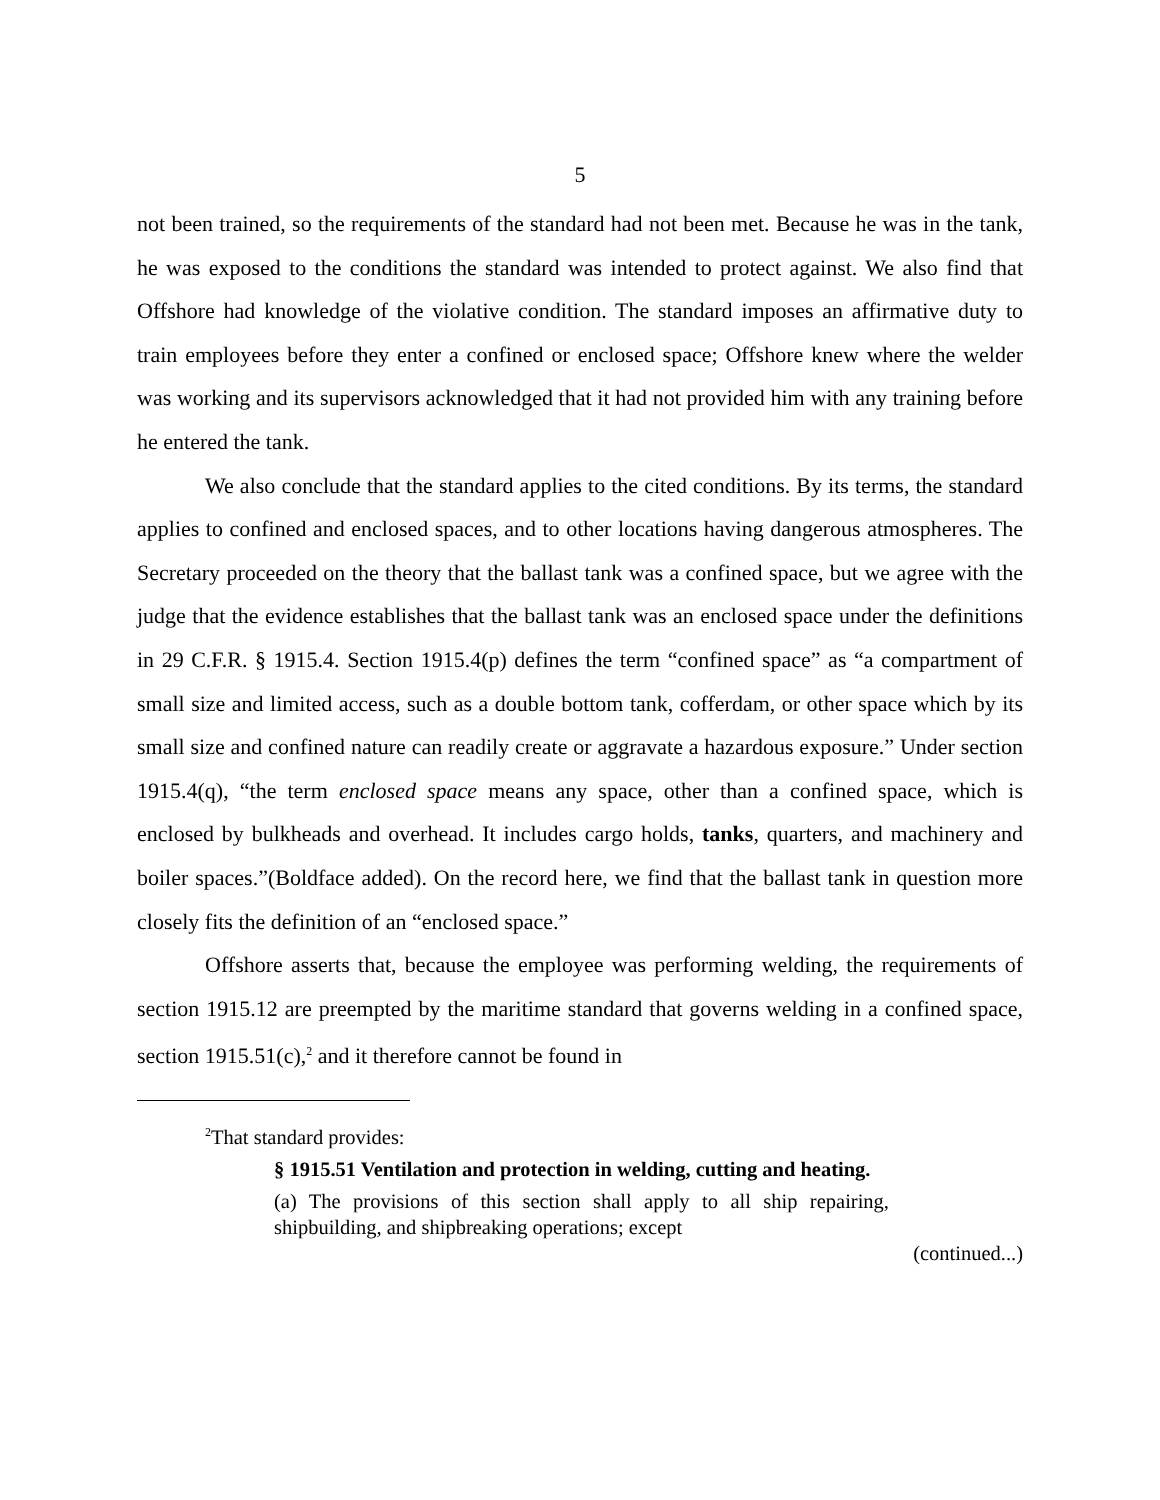5
not been trained, so the requirements of the standard had not been met. Because he was in the tank, he was exposed to the conditions the standard was intended to protect against. We also find that Offshore had knowledge of the violative condition. The standard imposes an affirmative duty to train employees before they enter a confined or enclosed space; Offshore knew where the welder was working and its supervisors acknowledged that it had not provided him with any training before he entered the tank.
We also conclude that the standard applies to the cited conditions. By its terms, the standard applies to confined and enclosed spaces, and to other locations having dangerous atmospheres. The Secretary proceeded on the theory that the ballast tank was a confined space, but we agree with the judge that the evidence establishes that the ballast tank was an enclosed space under the definitions in 29 C.F.R. § 1915.4. Section 1915.4(p) defines the term “confined space” as “a compartment of small size and limited access, such as a double bottom tank, cofferdam, or other space which by its small size and confined nature can readily create or aggravate a hazardous exposure.” Under section 1915.4(q), “the term enclosed space means any space, other than a confined space, which is enclosed by bulkheads and overhead. It includes cargo holds, tanks, quarters, and machinery and boiler spaces.”(Boldface added). On the record here, we find that the ballast tank in question more closely fits the definition of an “enclosed space.”
Offshore asserts that, because the employee was performing welding, the requirements of section 1915.12 are preempted by the maritime standard that governs welding in a confined space, section 1915.51(c),<sup>2</sup> and it therefore cannot be found in
<sup>2</sup> That standard provides:
§ 1915.51 Ventilation and protection in welding, cutting and heating.
(a) The provisions of this section shall apply to all ship repairing, shipbuilding, and shipbreaking operations; except
(continued...)